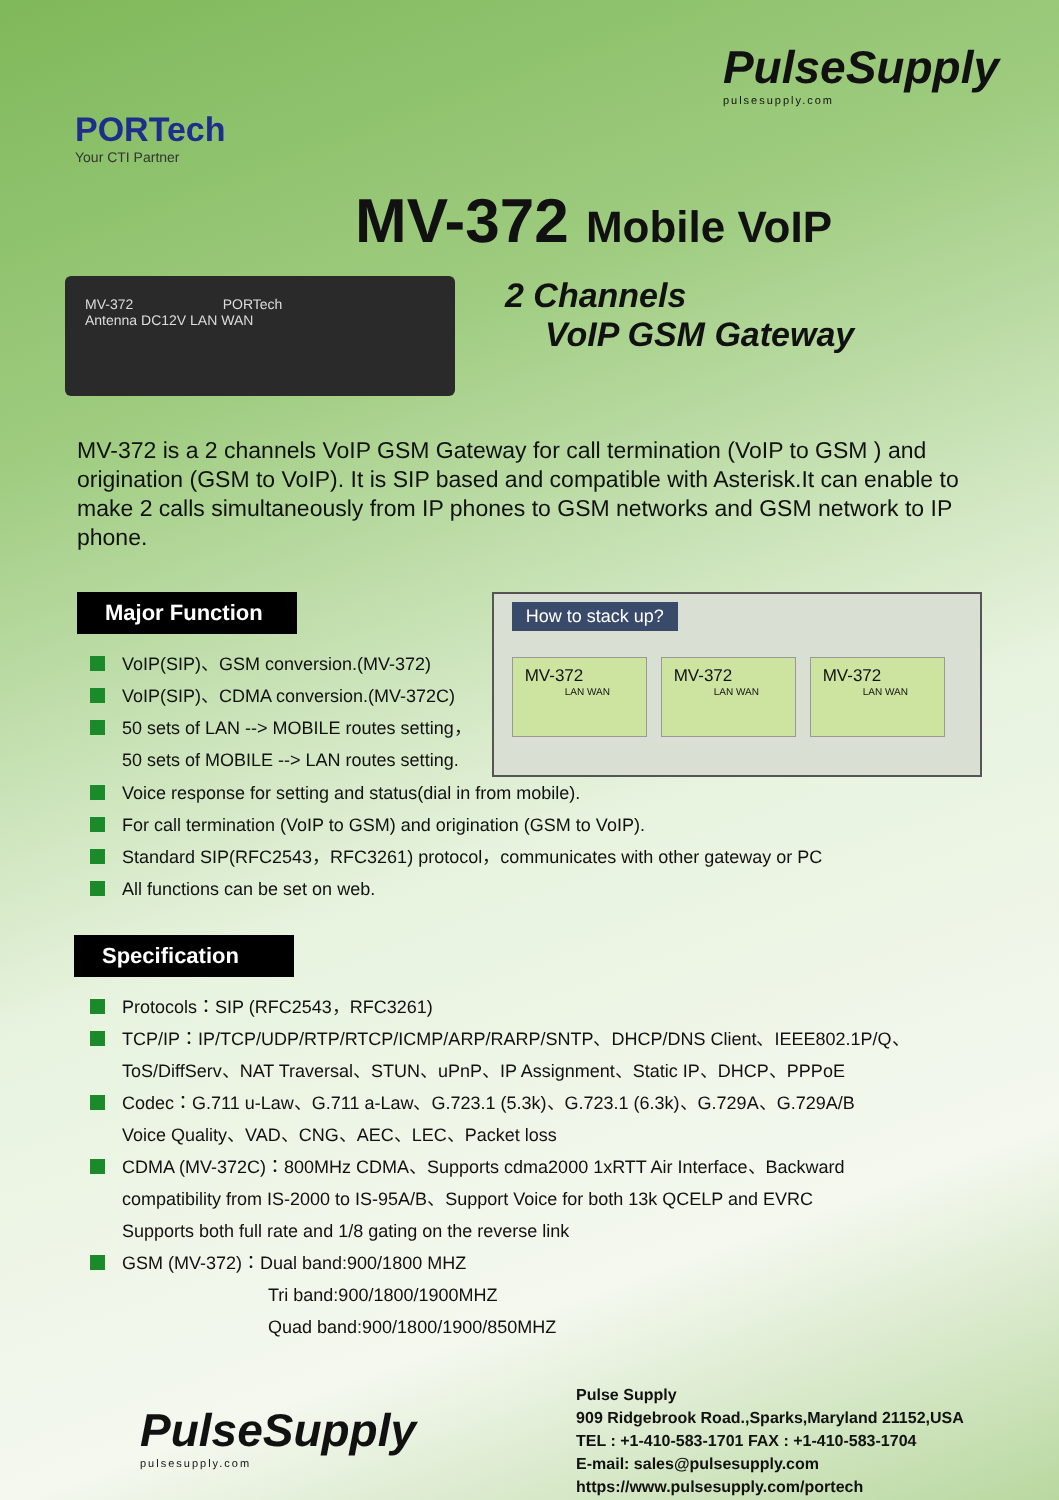PORTech
Your CTI Partner
PulseSupply
pulsesupply.com
MV-372 Mobile VoIP
MV-372 PORTech
Antenna DC12V LAN WAN
2 Channels
VoIP GSM Gateway
MV-372 is a 2 channels VoIP GSM Gateway for call termination (VoIP to GSM ) and origination (GSM to VoIP). It is SIP based and compatible with Asterisk.It can enable to make 2 calls simultaneously from IP phones to GSM networks and GSM network to IP phone.
Major Function
VoIP(SIP)、GSM conversion.(MV-372)
VoIP(SIP)、CDMA conversion.(MV-372C)
50 sets of LAN --> MOBILE routes setting，
50 sets of MOBILE --> LAN routes setting.
How to stack up?
MV-372
LAN WAN
MV-372
LAN WAN
MV-372
LAN WAN
Voice response for setting and status(dial in from mobile).
For call termination (VoIP to GSM) and origination (GSM to VoIP).
Standard SIP(RFC2543，RFC3261) protocol，communicates with other gateway or PC
All functions can be set on web.
Specification
Protocols：SIP (RFC2543，RFC3261)
TCP/IP：IP/TCP/UDP/RTP/RTCP/ICMP/ARP/RARP/SNTP、DHCP/DNS Client、IEEE802.1P/Q、
ToS/DiffServ、NAT Traversal、STUN、uPnP、IP Assignment、Static IP、DHCP、PPPoE
Codec：G.711 u-Law、G.711 a-Law、G.723.1 (5.3k)、G.723.1 (6.3k)、G.729A、G.729A/B
Voice Quality、VAD、CNG、AEC、LEC、Packet loss
CDMA (MV-372C)：800MHz CDMA、Supports cdma2000 1xRTT Air Interface、Backward
compatibility from IS-2000 to IS-95A/B、Support Voice for both 13k QCELP and EVRC
Supports both full rate and 1/8 gating on the reverse link
GSM (MV-372)：Dual band:900/1800 MHZ
Tri band:900/1800/1900MHZ
Quad band:900/1800/1900/850MHZ
PulseSupply
pulsesupply.com
Pulse Supply
909 Ridgebrook Road.,Sparks,Maryland 21152,USA
TEL : +1-410-583-1701 FAX : +1-410-583-1704
E-mail: sales@pulsesupply.com
https://www.pulsesupply.com/portech